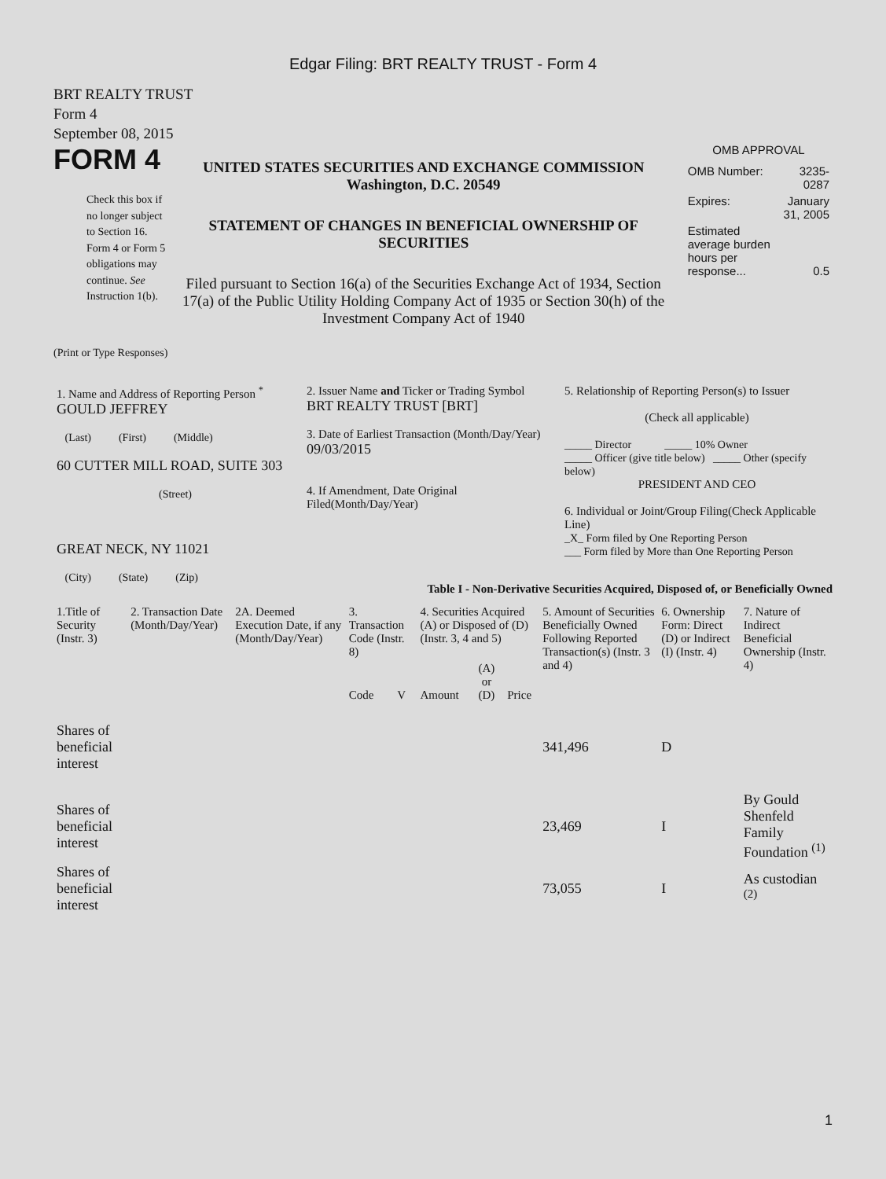Edgar Filing: BRT REALTY TRUST - Form 4
BRT REALTY TRUST
Form 4
September 08, 2015
FORM 4
Check this box if no longer subject to Section 16. Form 4 or Form 5 obligations may continue. See Instruction 1(b).
UNITED STATES SECURITIES AND EXCHANGE COMMISSION
Washington, D.C. 20549
STATEMENT OF CHANGES IN BENEFICIAL OWNERSHIP OF SECURITIES
Filed pursuant to Section 16(a) of the Securities Exchange Act of 1934, Section 17(a) of the Public Utility Holding Company Act of 1935 or Section 30(h) of the Investment Company Act of 1940
OMB APPROVAL
| OMB Number: | 3235-0287 |
| Expires: | January 31, 2005 |
| Estimated average burden hours per response... | 0.5 |
(Print or Type Responses)
| 1. Name and Address of Reporting Person <sup>*</sup> GOULD JEFFREY (Last) (First) (Middle) 60 CUTTER MILL ROAD, SUITE 303 (Street) GREAT NECK, NY 11021 (City) (State) (Zip) | 2. Issuer Name and Ticker or Trading Symbol BRT REALTY TRUST [BRT] 3. Date of Earliest Transaction (Month/Day/Year) 09/03/2015 4. If Amendment, Date Original Filed(Month/Day/Year) | 5. Relationship of Reporting Person(s) to Issuer (Check all applicable) _____ Director _____ 10% Owner _____ Officer (give title below) _____ Other (specify below) PRESIDENT AND CEO 6. Individual or Joint/Group Filing(Check Applicable Line) _X_ Form filed by One Reporting Person ___ Form filed by More than One Reporting Person |
Table I - Non-Derivative Securities Acquired, Disposed of, or Beneficially Owned
| 1.Title of Security (Instr. 3) | 2. Transaction Date (Month/Day/Year) | 2A. Deemed Execution Date, if any (Month/Day/Year) | 3. Transaction Code (Instr. 8) | | 4. Securities Acquired (A) or Disposed of (D) (Instr. 3, 4 and 5) | | | 5. Amount of Securities Beneficially Owned Following Reported Transaction(s) (Instr. 3 and 4) | 6. Ownership Form: Direct (D) or Indirect (I) (Instr. 4) | 7. Nature of Indirect Beneficial Ownership (Instr. 4) |
| --- | --- | --- | --- | --- | --- | --- | --- | --- | --- | --- |
| | | | Code | V | Amount | (A) or (D) | Price | | | |
| Shares of beneficial interest | | | | | | | | 341,496 | D | |
| Shares of beneficial interest | | | | | | | | 23,469 | I | By Gould Shenfeld Family Foundation <sup>(1)</sup> |
| Shares of beneficial interest | | | | | | | | 73,055 | I | As custodian <sup>(2)</sup> |
1